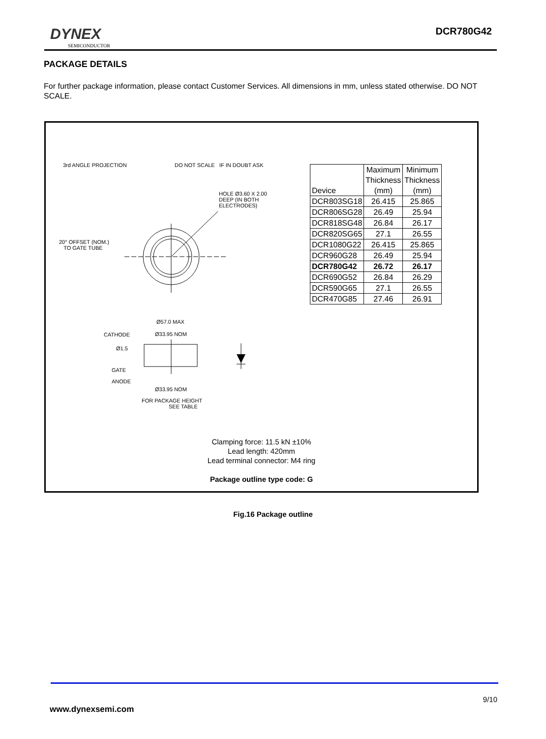DYNEX
SEMICONDUCTOR
DCR780G42
PACKAGE DETAILS
For further package information, please contact Customer Services. All dimensions in mm, unless stated otherwise. DO NOT SCALE.
3rd ANGLE PROJECTION DO NOT SCALE IF IN DOUBT ASK
HOLE Ø3.60 X 2.00
DEEP (IN BOTH
ELECTRODES)
20° OFFSET (NOM.)
TO GATE TUBE
Ø57.0 MAX
CATHODE Ø33.95 NOM
Ø1.5
GATE
ANODE
Ø33.95 NOM
FOR PACKAGE HEIGHT
SEE TABLE
| Device | Maximum Thickness (mm) | Minimum Thickness (mm) |
| DCR803SG18 | 26.415 | 25.865 |
| DCR806SG28 | 26.49 | 25.94 |
| DCR818SG48 | 26.84 | 26.17 |
| DCR820SG65 | 27.1 | 26.55 |
| DCR1080G22 | 26.415 | 25.865 |
| DCR960G28 | 26.49 | 25.94 |
| DCR780G42 | 26.72 | 26.17 |
| DCR690G52 | 26.84 | 26.29 |
| DCR590G65 | 27.1 | 26.55 |
| DCR470G85 | 27.46 | 26.91 |
Clamping force: 11.5 kN ±10%
Lead length: 420mm
Lead terminal connector: M4 ring
Package outline type code: G
Fig.16 Package outline
9/10
www.dynexsemi.com